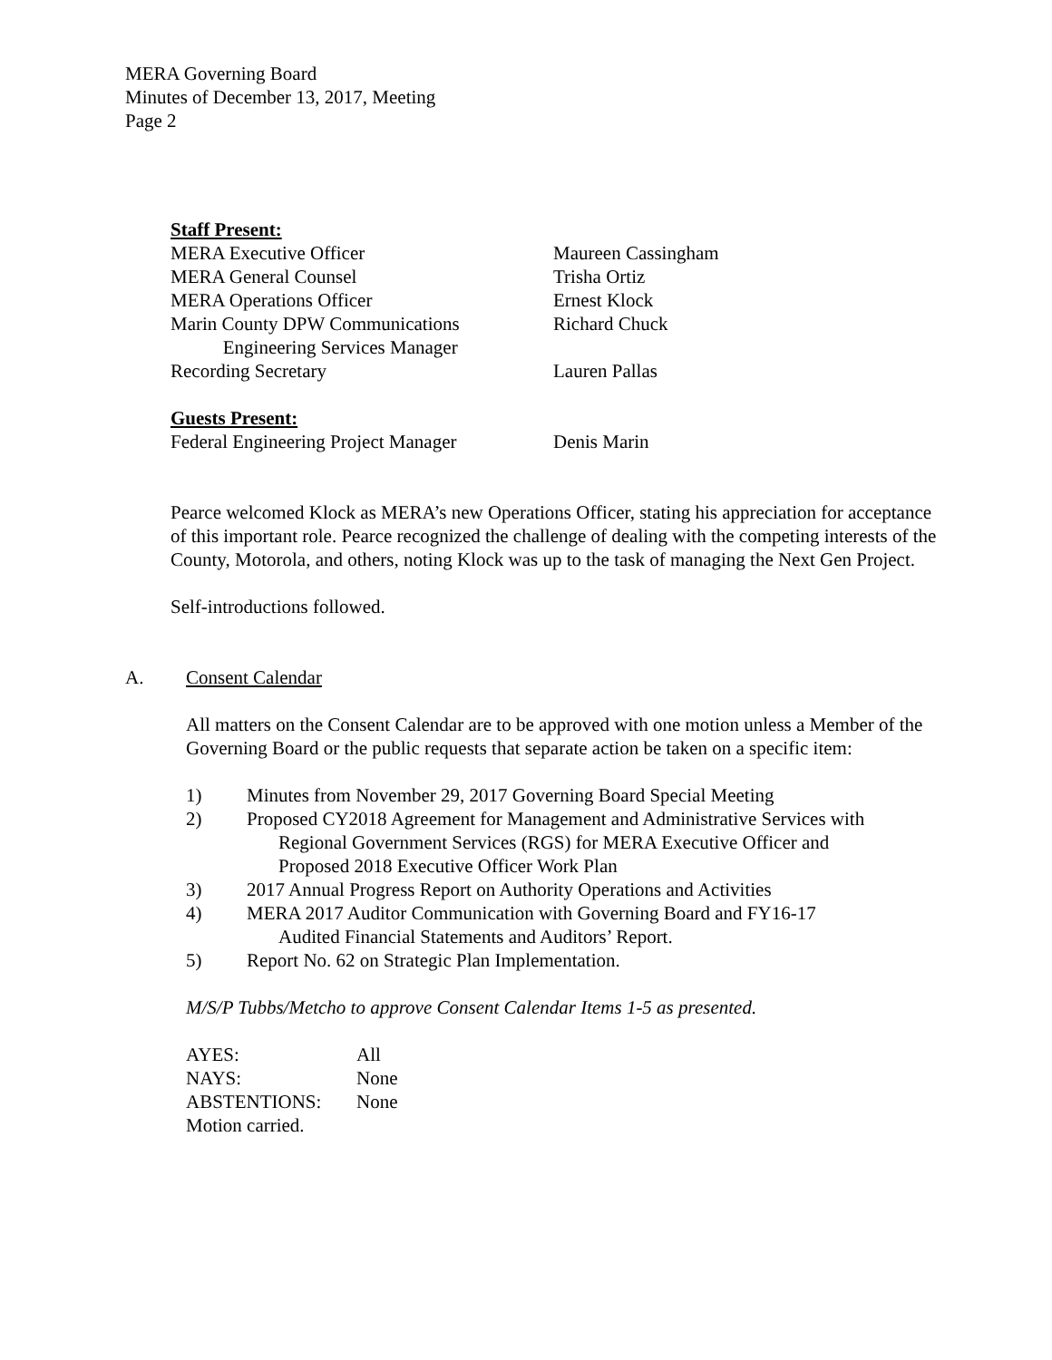MERA Governing Board
Minutes of December 13, 2017, Meeting
Page 2
Staff Present:
MERA Executive Officer Maureen Cassingham
MERA General Counsel Trisha Ortiz
MERA Operations Officer Ernest Klock
Marin County DPW Communications
Engineering Services Manager Richard Chuck
Recording Secretary Lauren Pallas
Guests Present:
Federal Engineering Project Manager Denis Marin
Pearce welcomed Klock as MERA’s new Operations Officer, stating his appreciation for acceptance of this important role. Pearce recognized the challenge of dealing with the competing interests of the County, Motorola, and others, noting Klock was up to the task of managing the Next Gen Project.
Self-introductions followed.
A. Consent Calendar
All matters on the Consent Calendar are to be approved with one motion unless a Member of the Governing Board or the public requests that separate action be taken on a specific item:
1) Minutes from November 29, 2017 Governing Board Special Meeting
2) Proposed CY2018 Agreement for Management and Administrative Services with
Regional Government Services (RGS) for MERA Executive Officer and
Proposed 2018 Executive Officer Work Plan
3) 2017 Annual Progress Report on Authority Operations and Activities
4) MERA 2017 Auditor Communication with Governing Board and FY16-17
Audited Financial Statements and Auditors’ Report.
5) Report No. 62 on Strategic Plan Implementation.
M/S/P Tubbs/Metcho to approve Consent Calendar Items 1-5 as presented.
| AYES: | All |
| NAYS: | None |
| ABSTENTIONS: | None |
| Motion carried. | |